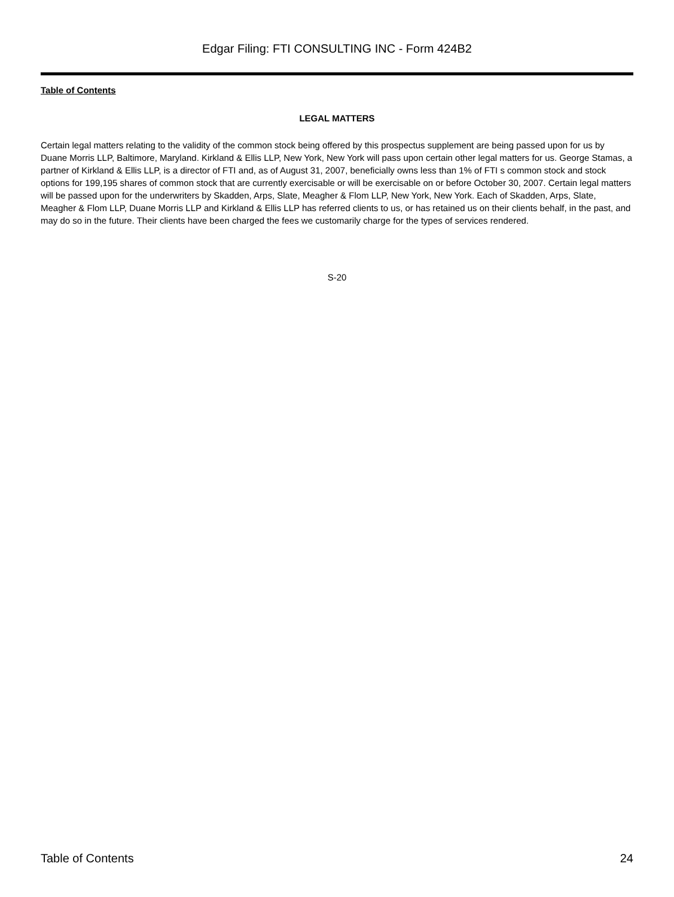Edgar Filing: FTI CONSULTING INC - Form 424B2
Table of Contents
LEGAL MATTERS
Certain legal matters relating to the validity of the common stock being offered by this prospectus supplement are being passed upon for us by Duane Morris LLP, Baltimore, Maryland. Kirkland & Ellis LLP, New York, New York will pass upon certain other legal matters for us. George Stamas, a partner of Kirkland & Ellis LLP, is a director of FTI and, as of August 31, 2007, beneficially owns less than 1% of FTI s common stock and stock options for 199,195 shares of common stock that are currently exercisable or will be exercisable on or before October 30, 2007. Certain legal matters will be passed upon for the underwriters by Skadden, Arps, Slate, Meagher & Flom LLP, New York, New York. Each of Skadden, Arps, Slate, Meagher & Flom LLP, Duane Morris LLP and Kirkland & Ellis LLP has referred clients to us, or has retained us on their clients behalf, in the past, and may do so in the future. Their clients have been charged the fees we customarily charge for the types of services rendered.
S-20
Table of Contents 24